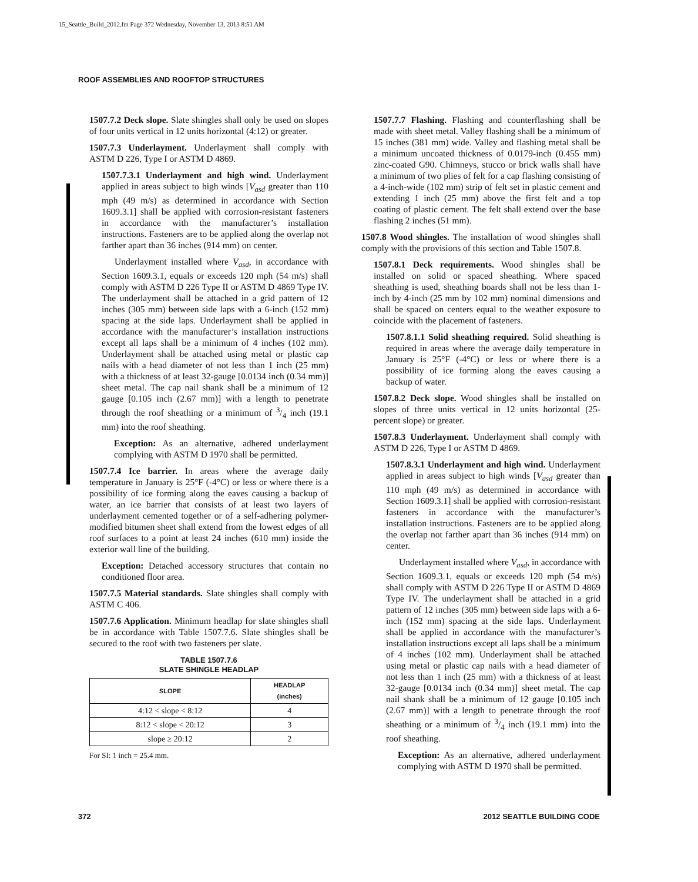15_Seattle_Build_2012.fm Page 372 Wednesday, November 13, 2013 8:51 AM
ROOF ASSEMBLIES AND ROOFTOP STRUCTURES
1507.7.2 Deck slope. Slate shingles shall only be used on slopes of four units vertical in 12 units horizontal (4:12) or greater.
1507.7.3 Underlayment. Underlayment shall comply with ASTM D 226, Type I or ASTM D 4869.
1507.7.3.1 Underlayment and high wind. Underlayment applied in areas subject to high winds [V<sub>asd</sub> greater than 110 mph (49 m/s) as determined in accordance with Section 1609.3.1] shall be applied with corrosion-resistant fasteners in accordance with the manufacturer’s installation instructions. Fasteners are to be applied along the overlap not farther apart than 36 inches (914 mm) on center.
Underlayment installed where V<sub>asd</sub>, in accordance with Section 1609.3.1, equals or exceeds 120 mph (54 m/s) shall comply with ASTM D 226 Type II or ASTM D 4869 Type IV. The underlayment shall be attached in a grid pattern of 12 inches (305 mm) between side laps with a 6-inch (152 mm) spacing at the side laps. Underlayment shall be applied in accordance with the manufacturer’s installation instructions except all laps shall be a minimum of 4 inches (102 mm). Underlayment shall be attached using metal or plastic cap nails with a head diameter of not less than 1 inch (25 mm) with a thickness of at least 32-gauge [0.0134 inch (0.34 mm)] sheet metal. The cap nail shank shall be a minimum of 12 gauge [0.105 inch (2.67 mm)] with a length to penetrate through the roof sheathing or a minimum of 3/4 inch (19.1 mm) into the roof sheathing.
Exception: As an alternative, adhered underlayment complying with ASTM D 1970 shall be permitted.
1507.7.4 Ice barrier. In areas where the average daily temperature in January is 25°F (-4°C) or less or where there is a possibility of ice forming along the eaves causing a backup of water, an ice barrier that consists of at least two layers of underlayment cemented together or of a self-adhering polymer-modified bitumen sheet shall extend from the lowest edges of all roof surfaces to a point at least 24 inches (610 mm) inside the exterior wall line of the building.
Exception: Detached accessory structures that contain no conditioned floor area.
1507.7.5 Material standards. Slate shingles shall comply with ASTM C 406.
1507.7.6 Application. Minimum headlap for slate shingles shall be in accordance with Table 1507.7.6. Slate shingles shall be secured to the roof with two fasteners per slate.
TABLE 1507.7.6
SLATE SHINGLE HEADLAP
| SLOPE | HEADLAP (inches) |
| --- | --- |
| 4:12 < slope < 8:12 | 4 |
| 8:12 < slope < 20:12 | 3 |
| slope ≥ 20:12 | 2 |
For SI: 1 inch = 25.4 mm.
1507.7.7 Flashing. Flashing and counterflashing shall be made with sheet metal. Valley flashing shall be a minimum of 15 inches (381 mm) wide. Valley and flashing metal shall be a minimum uncoated thickness of 0.0179-inch (0.455 mm) zinc-coated G90. Chimneys, stucco or brick walls shall have a minimum of two plies of felt for a cap flashing consisting of a 4-inch-wide (102 mm) strip of felt set in plastic cement and extending 1 inch (25 mm) above the first felt and a top coating of plastic cement. The felt shall extend over the base flashing 2 inches (51 mm).
1507.8 Wood shingles. The installation of wood shingles shall comply with the provisions of this section and Table 1507.8.
1507.8.1 Deck requirements. Wood shingles shall be installed on solid or spaced sheathing. Where spaced sheathing is used, sheathing boards shall not be less than 1-inch by 4-inch (25 mm by 102 mm) nominal dimensions and shall be spaced on centers equal to the weather exposure to coincide with the placement of fasteners.
1507.8.1.1 Solid sheathing required. Solid sheathing is required in areas where the average daily temperature in January is 25°F (-4°C) or less or where there is a possibility of ice forming along the eaves causing a backup of water.
1507.8.2 Deck slope. Wood shingles shall be installed on slopes of three units vertical in 12 units horizontal (25-percent slope) or greater.
1507.8.3 Underlayment. Underlayment shall comply with ASTM D 226, Type I or ASTM D 4869.
1507.8.3.1 Underlayment and high wind. Underlayment applied in areas subject to high winds [V<sub>asd</sub> greater than 110 mph (49 m/s) as determined in accordance with Section 1609.3.1] shall be applied with corrosion-resistant fasteners in accordance with the manufacturer’s installation instructions. Fasteners are to be applied along the overlap not farther apart than 36 inches (914 mm) on center.
Underlayment installed where V<sub>asd</sub>, in accordance with Section 1609.3.1, equals or exceeds 120 mph (54 m/s) shall comply with ASTM D 226 Type II or ASTM D 4869 Type IV. The underlayment shall be attached in a grid pattern of 12 inches (305 mm) between side laps with a 6-inch (152 mm) spacing at the side laps. Underlayment shall be applied in accordance with the manufacturer’s installation instructions except all laps shall be a minimum of 4 inches (102 mm). Underlayment shall be attached using metal or plastic cap nails with a head diameter of not less than 1 inch (25 mm) with a thickness of at least 32-gauge [0.0134 inch (0.34 mm)] sheet metal. The cap nail shank shall be a minimum of 12 gauge [0.105 inch (2.67 mm)] with a length to penetrate through the roof sheathing or a minimum of 3/4 inch (19.1 mm) into the roof sheathing.
Exception: As an alternative, adhered underlayment complying with ASTM D 1970 shall be permitted.
372 2012 SEATTLE BUILDING CODE